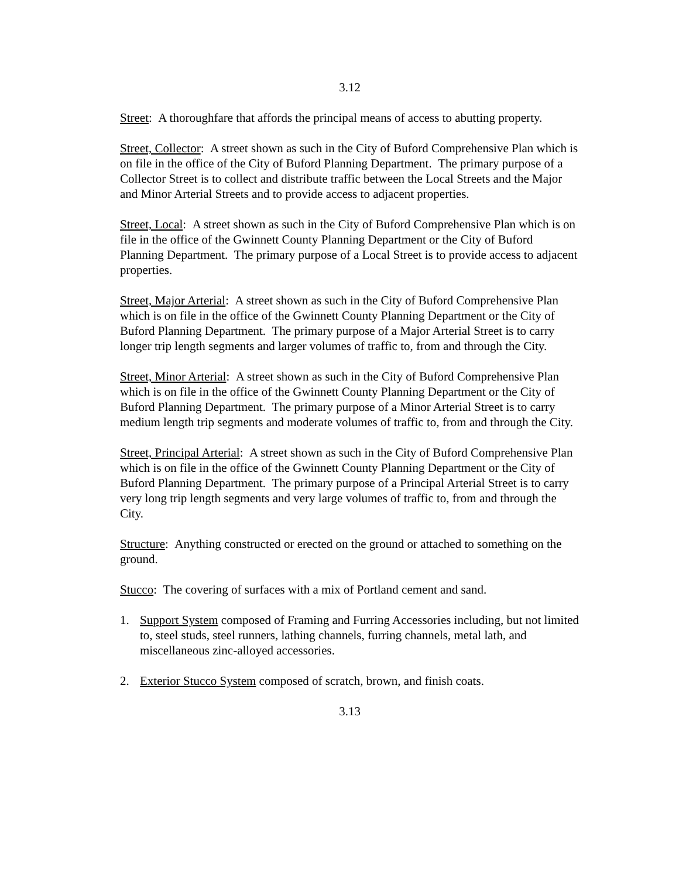3.12
Street: A thoroughfare that affords the principal means of access to abutting property.
Street, Collector: A street shown as such in the City of Buford Comprehensive Plan which is on file in the office of the City of Buford Planning Department. The primary purpose of a Collector Street is to collect and distribute traffic between the Local Streets and the Major and Minor Arterial Streets and to provide access to adjacent properties.
Street, Local: A street shown as such in the City of Buford Comprehensive Plan which is on file in the office of the Gwinnett County Planning Department or the City of Buford Planning Department. The primary purpose of a Local Street is to provide access to adjacent properties.
Street, Major Arterial: A street shown as such in the City of Buford Comprehensive Plan which is on file in the office of the Gwinnett County Planning Department or the City of Buford Planning Department. The primary purpose of a Major Arterial Street is to carry longer trip length segments and larger volumes of traffic to, from and through the City.
Street, Minor Arterial: A street shown as such in the City of Buford Comprehensive Plan which is on file in the office of the Gwinnett County Planning Department or the City of Buford Planning Department. The primary purpose of a Minor Arterial Street is to carry medium length trip segments and moderate volumes of traffic to, from and through the City.
Street, Principal Arterial: A street shown as such in the City of Buford Comprehensive Plan which is on file in the office of the Gwinnett County Planning Department or the City of Buford Planning Department. The primary purpose of a Principal Arterial Street is to carry very long trip length segments and very large volumes of traffic to, from and through the City.
Structure: Anything constructed or erected on the ground or attached to something on the ground.
Stucco: The covering of surfaces with a mix of Portland cement and sand.
1. Support System composed of Framing and Furring Accessories including, but not limited to, steel studs, steel runners, lathing channels, furring channels, metal lath, and miscellaneous zinc-alloyed accessories.
2. Exterior Stucco System composed of scratch, brown, and finish coats.
3.13